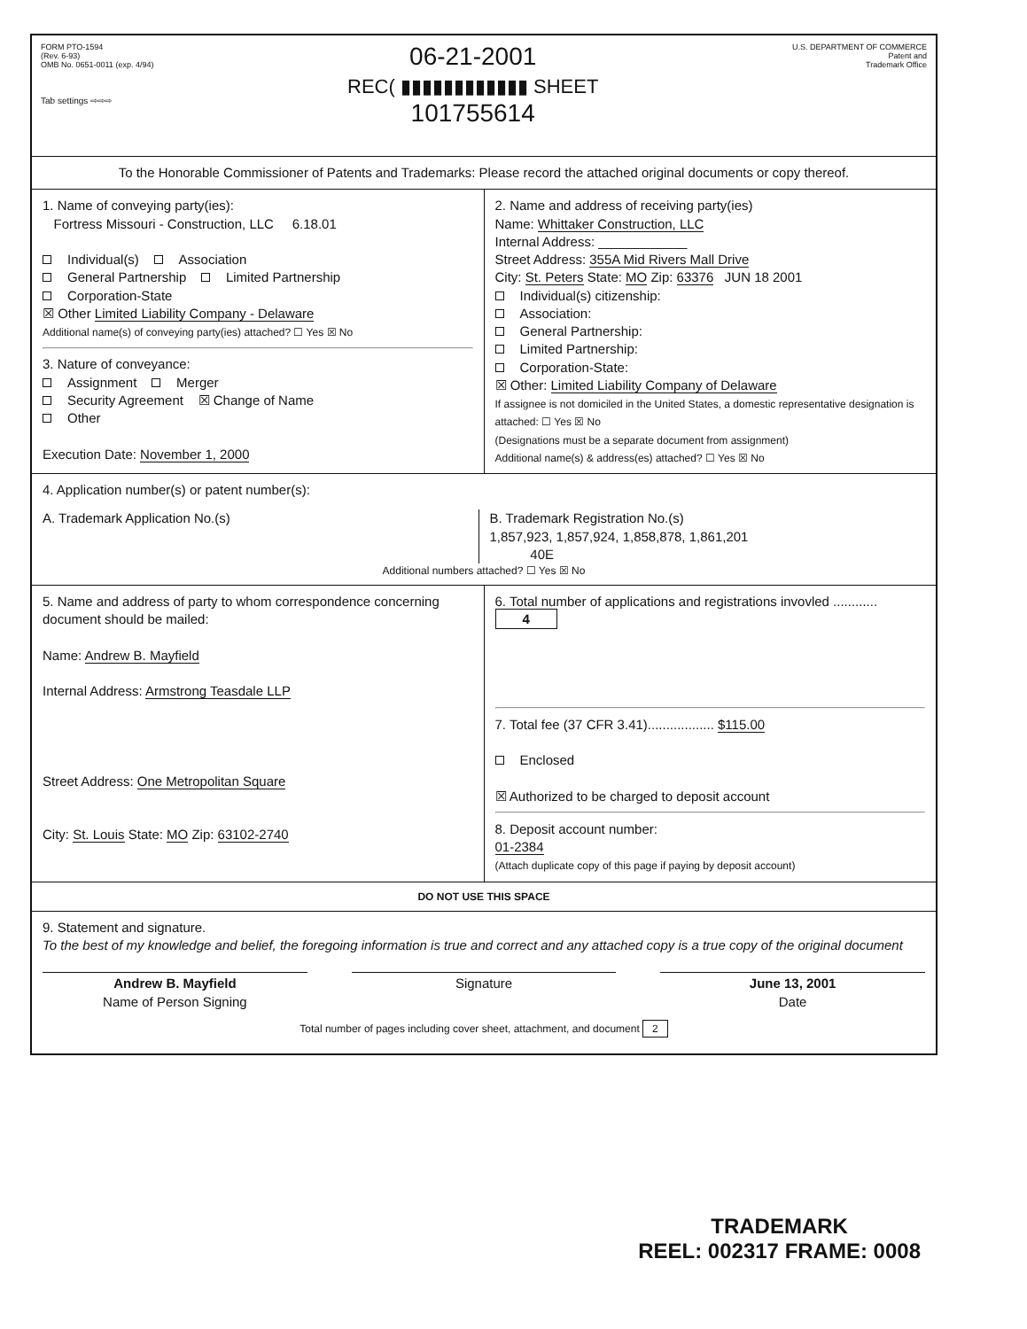FORM PTO-1594
(Rev. 6-93)
OMB No. 0651-0011 (exp. 4/94)
Tab settings ⇨⇨⇨
06-21-2001
REC( ▮▮▮▮▮▮▮▮▮▮▮▮ SHEET
101755614
U.S. DEPARTMENT OF COMMERCE
Patent and
Trademark Office
To the Honorable Commissioner of Patents and Trademarks: Please record the attached original documents or copy thereof.
1. Name of conveying party(ies):
Fortress Missouri - Construction, LLC 6.18.01
Individual(s) Association
General Partnership Limited Partnership
Corporation-State
☒ Other Limited Liability Company - Delaware
Additional name(s) of conveying party(ies) attached? ☐ Yes ☒ No
3. Nature of conveyance:
Assignment Merger
Security Agreement ☒ Change of Name
Other
Execution Date: November 1, 2000
2. Name and address of receiving party(ies)
Name: Whittaker Construction, LLC
Internal Address: ____________
Street Address: 355A Mid Rivers Mall Drive
City: St. Peters State: MO Zip: 63376 JUN 18 2001
Individual(s) citizenship:
Association:
General Partnership:
Limited Partnership:
Corporation-State:
☒ Other: Limited Liability Company of Delaware
If assignee is not domiciled in the United States, a domestic representative designation is attached: ☐ Yes ☒ No
(Designations must be a separate document from assignment)
Additional name(s) & address(es) attached? ☐ Yes ☒ No
4. Application number(s) or patent number(s):
A. Trademark Application No.(s)
B. Trademark Registration No.(s)
1,857,923, 1,857,924, 1,858,878, 1,861,201
40E
Additional numbers attached? ☐ Yes ☒ No
5. Name and address of party to whom correspondence concerning document should be mailed:
Name: Andrew B. Mayfield
Internal Address: Armstrong Teasdale LLP
Street Address: One Metropolitan Square
City: St. Louis State: MO Zip: 63102-2740
6. Total number of applications and registrations invovled ............ 4
7. Total fee (37 CFR 3.41).................. $115.00
Enclosed
☒ Authorized to be charged to deposit account
8. Deposit account number:
01-2384
(Attach duplicate copy of this page if paying by deposit account)
DO NOT USE THIS SPACE
9. Statement and signature.
To the best of my knowledge and belief, the foregoing information is true and correct and any attached copy is a true copy of the original document
Andrew B. Mayfield
Name of Person Signing
Signature June 13, 2001
Date
Total number of pages including cover sheet, attachment, and document 2
TRADEMARK
REEL: 002317 FRAME: 0008